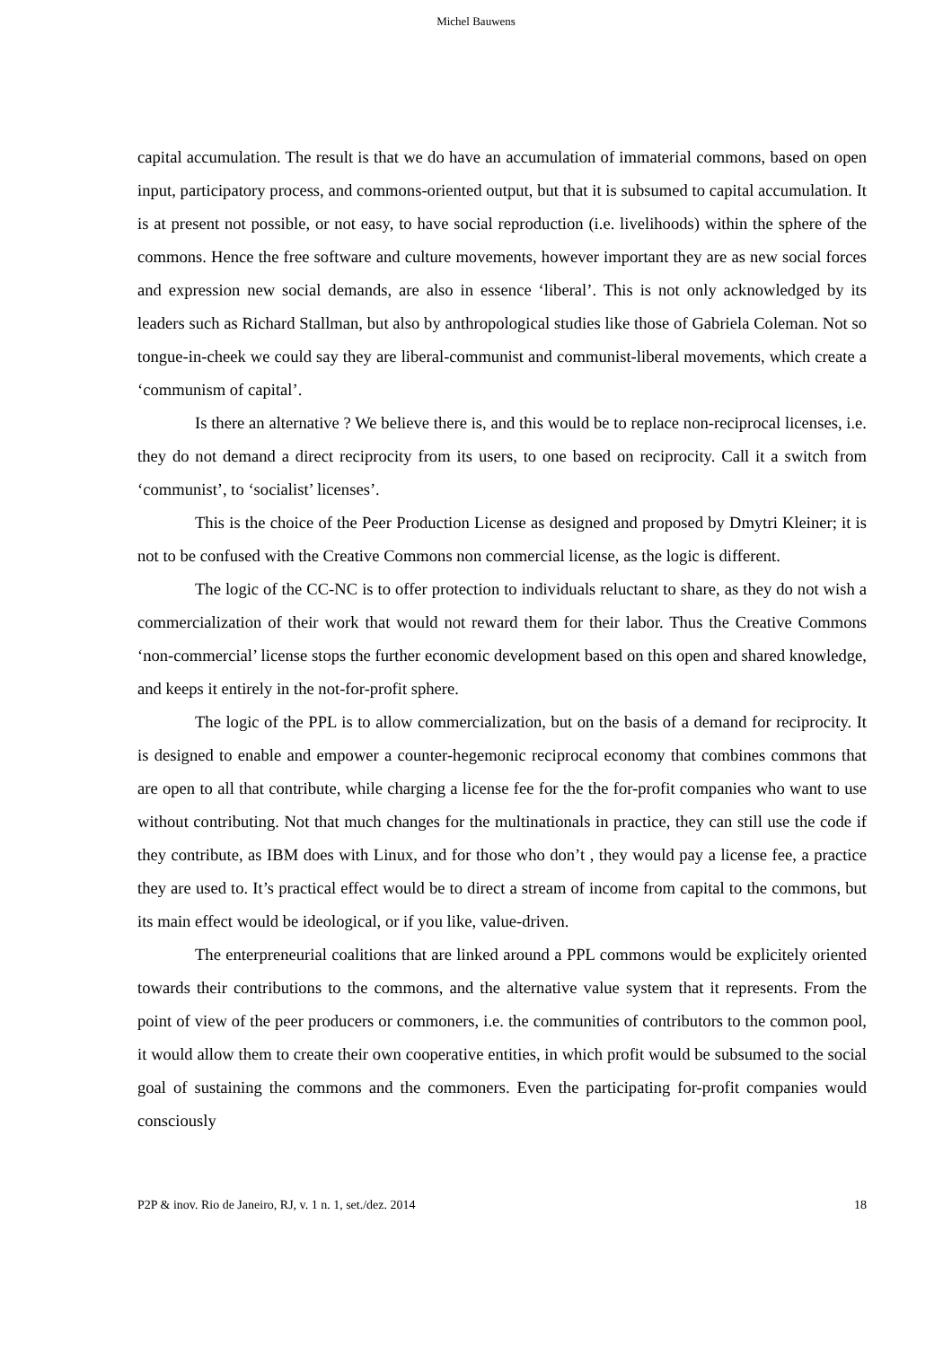Michel Bauwens
capital accumulation. The result is that we do have an accumulation of immaterial commons, based on open input, participatory process, and commons-oriented output, but that it is subsumed to capital accumulation. It is at present not possible, or not easy, to have social reproduction (i.e. livelihoods) within the sphere of the commons. Hence the free software and culture movements, however important they are as new social forces and expression new social demands, are also in essence ‘liberal’. This is not only acknowledged by its leaders such as Richard Stallman, but also by anthropological studies like those of Gabriela Coleman. Not so tongue-in-cheek we could say they are liberal-communist and communist-liberal movements, which create a ‘communism of capital’.
Is there an alternative ? We believe there is, and this would be to replace non-reciprocal licenses, i.e. they do not demand a direct reciprocity from its users, to one based on reciprocity. Call it a switch from ‘communist’, to ‘socialist’ licenses’.
This is the choice of the Peer Production License as designed and proposed by Dmytri Kleiner; it is not to be confused with the Creative Commons non commercial license, as the logic is different.
The logic of the CC-NC is to offer protection to individuals reluctant to share, as they do not wish a commercialization of their work that would not reward them for their labor. Thus the Creative Commons ‘non-commercial’ license stops the further economic development based on this open and shared knowledge, and keeps it entirely in the not-for-profit sphere.
The logic of the PPL is to allow commercialization, but on the basis of a demand for reciprocity. It is designed to enable and empower a counter-hegemonic reciprocal economy that combines commons that are open to all that contribute, while charging a license fee for the the for-profit companies who want to use without contributing. Not that much changes for the multinationals in practice, they can still use the code if they contribute, as IBM does with Linux, and for those who don’t , they would pay a license fee, a practice they are used to. It’s practical effect would be to direct a stream of income from capital to the commons, but its main effect would be ideological, or if you like, value-driven.
The enterpreneurial coalitions that are linked around a PPL commons would be explicitely oriented towards their contributions to the commons, and the alternative value system that it represents. From the point of view of the peer producers or commoners, i.e. the communities of contributors to the common pool, it would allow them to create their own cooperative entities, in which profit would be subsumed to the social goal of sustaining the commons and the commoners. Even the participating for-profit companies would consciously
P2P & inov. Rio de Janeiro, RJ, v. 1 n. 1, set./dez. 2014 18